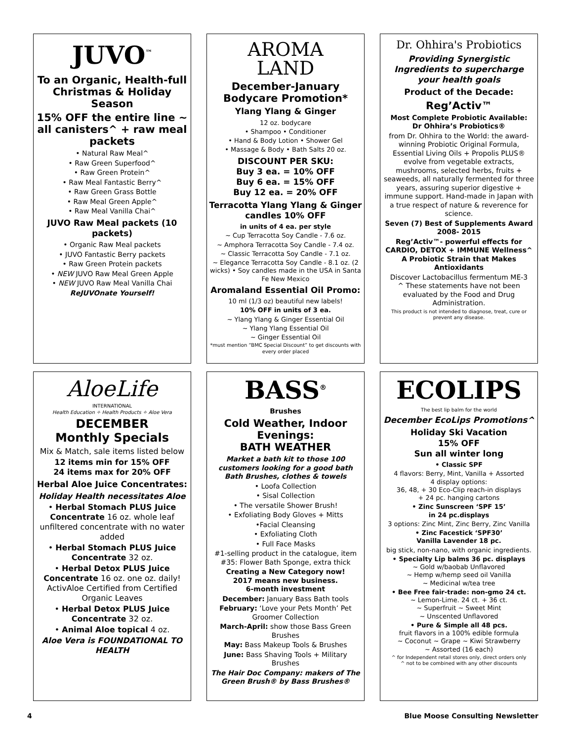JUVO<sup>™</sup>
To an Organic, Health-full Christmas & Holiday Season
15% OFF the entire line ~ all canisters^ + raw meal packets
• Natural Raw Meal^
• Raw Green Superfood^
• Raw Green Protein^
• Raw Meal Fantastic Berry^
• Raw Green Grass Bottle
• Raw Meal Green Apple^
• Raw Meal Vanilla Chai^
JUVO Raw Meal packets (10 packets)
• Organic Raw Meal packets
• JUVO Fantastic Berry packets
• Raw Green Protein packets
• NEW JUVO Raw Meal Green Apple
• NEW JUVO Raw Meal Vanilla Chai
ReJUVOnate Yourself!
AROMA
LAND
December-January Bodycare Promotion*
Ylang Ylang & Ginger
12 oz. bodycare
• Shampoo • Conditioner
• Hand & Body Lotion • Shower Gel
• Massage & Body • Bath Salts 20 oz.
DISCOUNT PER SKU:
Buy 3 ea. = 10% OFF
Buy 6 ea. = 15% OFF
Buy 12 ea. = 20% OFF
Terracotta Ylang Ylang & Ginger candles 10% OFF
in units of 4 ea. per style
~ Cup Terracotta Soy Candle - 7.6 oz.
~ Amphora Terracotta Soy Candle - 7.4 oz.
~ Classic Terracotta Soy Candle - 7.1 oz.
~ Elegance Terracotta Soy Candle - 8.1 oz. (2 wicks) • Soy candles made in the USA in Santa Fe New Mexico
Aromaland Essential Oil Promo:
10 ml (1/3 oz) beautiful new labels!
10% OFF in units of 3 ea.
~ Ylang Ylang & Ginger Essential Oil
~ Ylang Ylang Essential Oil
~ Ginger Essential Oil
*must mention “BMC Special Discount” to get discounts with every order placed
Dr. Ohhira's Probiotics
Providing Synergistic Ingredients to supercharge your health goals
Product of the Decade:
Reg’Activ™
Most Complete Probiotic Available:
Dr Ohhira’s Probiotics®
from Dr. Ohhira to the World: the award-winning Probiotic Original Formula, Essential Living Oils + Propolis PLUS® evolve from vegetable extracts, mushrooms, selected herbs, fruits + seaweeds, all naturally fermented for three years, assuring superior digestive + immune support. Hand-made in Japan with a true respect of nature & reverence for science.
Seven (7) Best of Supplements Award 2008- 2015
Reg’Activ™- powerful effects for CARDIO, DETOX + IMMUNE Wellness^
A Probiotic Strain that Makes Antioxidants
Discover Lactobacillus fermentum ME-3
^ These statements have not been evaluated by the Food and Drug Administration.
This product is not intended to diagnose, treat, cure or prevent any disease.
AloeLife
INTERNATIONAL
Health Education ✧ Health Products ✧ Aloe Vera
DECEMBER
Monthly Specials
Mix & Match, sale items listed below
12 items min for 15% OFF
24 items max for 20% OFF
Herbal Aloe Juice Concentrates:
Holiday Health necessitates Aloe
• Herbal Stomach PLUS Juice Concentrate 16 oz. whole leaf unfiltered concentrate with no water added
• Herbal Stomach PLUS Juice Concentrate 32 oz.
• Herbal Detox PLUS Juice Concentrate 16 oz. one oz. daily! ActivAloe Certified from Certified Organic Leaves
• Herbal Detox PLUS Juice Concentrate 32 oz.
• Animal Aloe topical 4 oz.
Aloe Vera is FOUNDATIONAL TO HEALTH
BASS<sup>®</sup>
Brushes
Cold Weather, Indoor Evenings:
BATH WEATHER
Market a bath kit to those 100 customers looking for a good bath Bath Brushes, clothes & towels
• Loofa Collection
• Sisal Collection
• The versatile Shower Brush!
• Exfoliating Body Gloves + Mitts
•Facial Cleansing
• Exfoliating Cloth
• Full Face Masks
#1-selling product in the catalogue, item #35: Flower Bath Sponge, extra thick
Creating a New Category now!
2017 means new business.
6-month investment
December: January Bass Bath tools
February: ‘Love your Pets Month’ Pet Groomer Collection
March-April: show those Bass Green Brushes
May: Bass Makeup Tools & Brushes
June: Bass Shaving Tools + Military Brushes
The Hair Doc Company: makers of The Green Brush® by Bass Brushes®
ECOLIPS
The best lip balm for the world
December EcoLips Promotions^
Holiday Ski Vacation
15% OFF
Sun all winter long
• Classic SPF
4 flavors: Berry, Mint, Vanilla + Assorted
4 display options:
36, 48, + 30 Eco-Clip reach-in displays
+ 24 pc. hanging cartons
• Zinc Sunscreen ‘SPF 15’
in 24 pc.displays
3 options: Zinc Mint, Zinc Berry, Zinc Vanilla
• Zinc Facestick ‘SPF30’
Vanilla Lavender 18 pc.
big stick, non-nano, with organic ingredients.
• Specialty Lip balms 36 pc. displays
~ Gold w/baobab Unflavored
~ Hemp w/hemp seed oil Vanilla
~ Medicinal w/tea tree
• Bee Free fair-trade: non-gmo 24 ct.
~ Lemon-Lime. 24 ct. + 36 ct.
~ Superfruit ~ Sweet Mint
~ Unscented Unflavored
• Pure & Simple all 48 pcs.
fruit flavors in a 100% edible formula
~ Coconut ~ Grape ~ Kiwi Strawberry
~ Assorted (16 each)
^ for Independent retail stores only, direct orders only
^ not to be combined with any other discounts
4 Blue Moose Consulting Newsletter